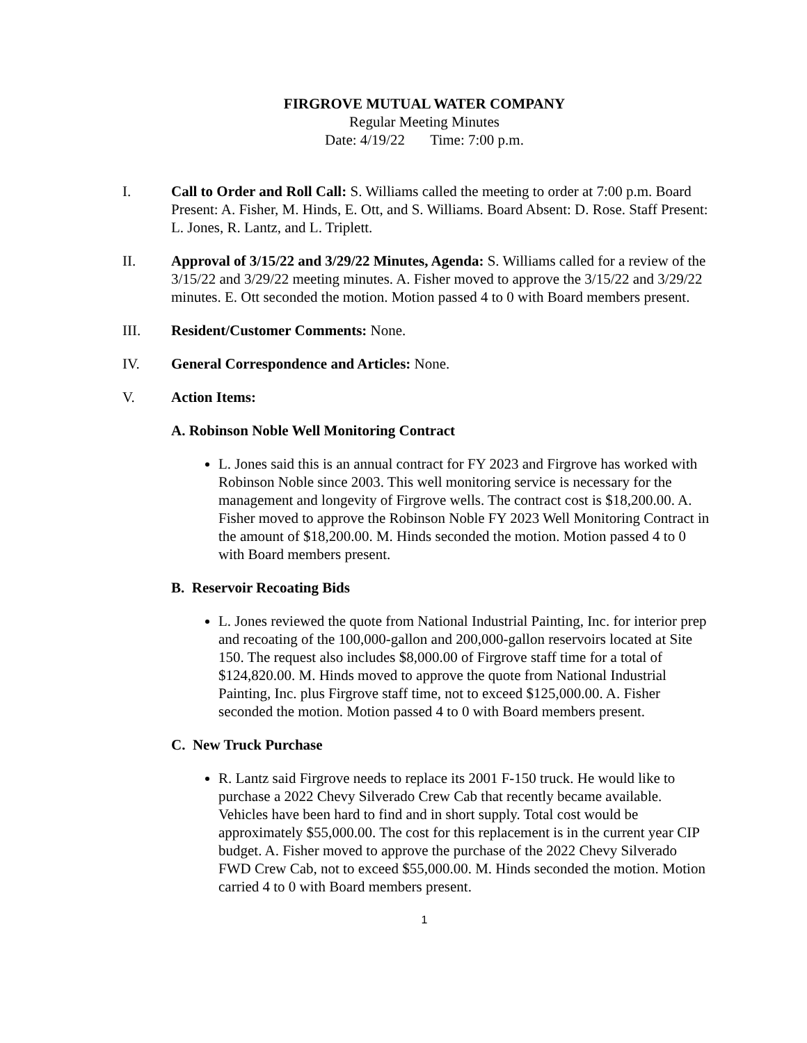FIRGROVE MUTUAL WATER COMPANY
Regular Meeting Minutes
Date: 4/19/22 Time: 7:00 p.m.
I. Call to Order and Roll Call: S. Williams called the meeting to order at 7:00 p.m. Board Present: A. Fisher, M. Hinds, E. Ott, and S. Williams. Board Absent: D. Rose. Staff Present: L. Jones, R. Lantz, and L. Triplett.
II. Approval of 3/15/22 and 3/29/22 Minutes, Agenda: S. Williams called for a review of the 3/15/22 and 3/29/22 meeting minutes. A. Fisher moved to approve the 3/15/22 and 3/29/22 minutes. E. Ott seconded the motion. Motion passed 4 to 0 with Board members present.
III. Resident/Customer Comments: None.
IV. General Correspondence and Articles: None.
V. Action Items:
A. Robinson Noble Well Monitoring Contract
L. Jones said this is an annual contract for FY 2023 and Firgrove has worked with Robinson Noble since 2003. This well monitoring service is necessary for the management and longevity of Firgrove wells. The contract cost is $18,200.00. A. Fisher moved to approve the Robinson Noble FY 2023 Well Monitoring Contract in the amount of $18,200.00. M. Hinds seconded the motion. Motion passed 4 to 0 with Board members present.
B. Reservoir Recoating Bids
L. Jones reviewed the quote from National Industrial Painting, Inc. for interior prep and recoating of the 100,000-gallon and 200,000-gallon reservoirs located at Site 150. The request also includes $8,000.00 of Firgrove staff time for a total of $124,820.00. M. Hinds moved to approve the quote from National Industrial Painting, Inc. plus Firgrove staff time, not to exceed $125,000.00. A. Fisher seconded the motion. Motion passed 4 to 0 with Board members present.
C. New Truck Purchase
R. Lantz said Firgrove needs to replace its 2001 F-150 truck. He would like to purchase a 2022 Chevy Silverado Crew Cab that recently became available. Vehicles have been hard to find and in short supply. Total cost would be approximately $55,000.00. The cost for this replacement is in the current year CIP budget. A. Fisher moved to approve the purchase of the 2022 Chevy Silverado FWD Crew Cab, not to exceed $55,000.00. M. Hinds seconded the motion. Motion carried 4 to 0 with Board members present.
1